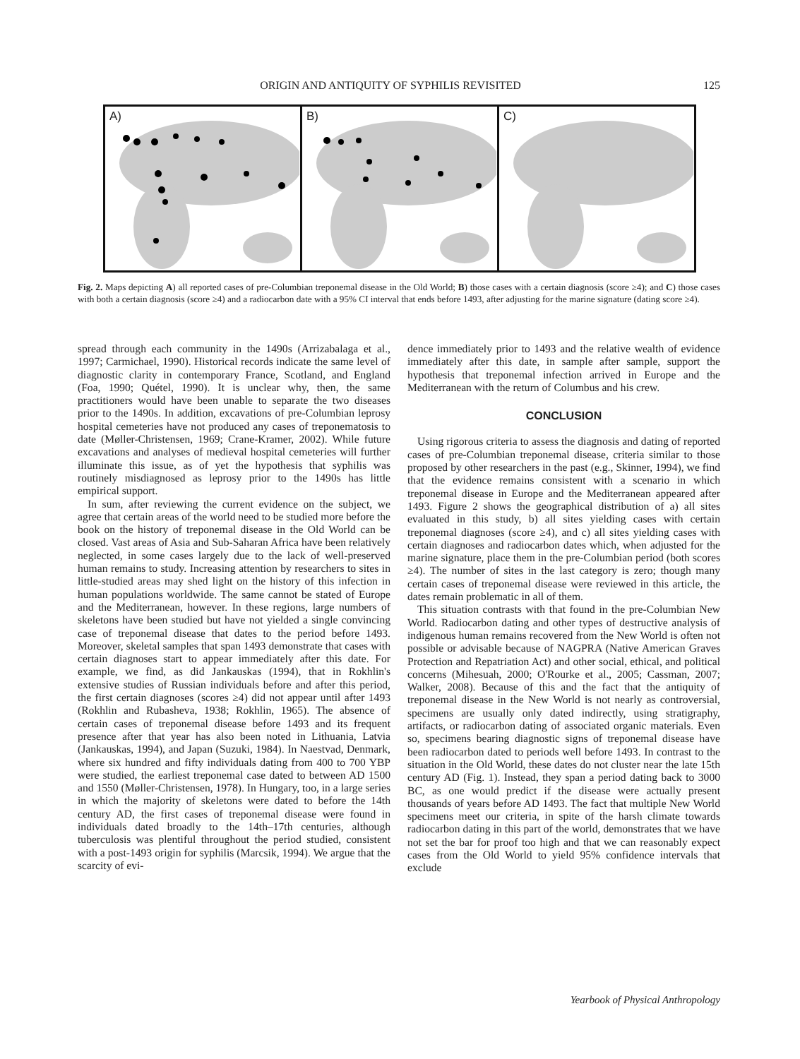ORIGIN AND ANTIQUITY OF SYPHILIS REVISITED 125
A)
B)
C)
Fig. 2. Maps depicting A) all reported cases of pre-Columbian treponemal disease in the Old World; B) those cases with a certain diagnosis (score ≥4); and C) those cases with both a certain diagnosis (score ≥4) and a radiocarbon date with a 95% CI interval that ends before 1493, after adjusting for the marine signature (dating score ≥4).
spread through each community in the 1490s (Arrizabalaga et al., 1997; Carmichael, 1990). Historical records indicate the same level of diagnostic clarity in contemporary France, Scotland, and England (Foa, 1990; Quétel, 1990). It is unclear why, then, the same practitioners would have been unable to separate the two diseases prior to the 1490s. In addition, excavations of pre-Columbian leprosy hospital cemeteries have not produced any cases of treponematosis to date (Møller-Christensen, 1969; Crane-Kramer, 2002). While future excavations and analyses of medieval hospital cemeteries will further illuminate this issue, as of yet the hypothesis that syphilis was routinely misdiagnosed as leprosy prior to the 1490s has little empirical support.
In sum, after reviewing the current evidence on the subject, we agree that certain areas of the world need to be studied more before the book on the history of treponemal disease in the Old World can be closed. Vast areas of Asia and Sub-Saharan Africa have been relatively neglected, in some cases largely due to the lack of well-preserved human remains to study. Increasing attention by researchers to sites in little-studied areas may shed light on the history of this infection in human populations worldwide. The same cannot be stated of Europe and the Mediterranean, however. In these regions, large numbers of skeletons have been studied but have not yielded a single convincing case of treponemal disease that dates to the period before 1493. Moreover, skeletal samples that span 1493 demonstrate that cases with certain diagnoses start to appear immediately after this date. For example, we find, as did Jankauskas (1994), that in Rokhlin's extensive studies of Russian individuals before and after this period, the first certain diagnoses (scores ≥4) did not appear until after 1493 (Rokhlin and Rubasheva, 1938; Rokhlin, 1965). The absence of certain cases of treponemal disease before 1493 and its frequent presence after that year has also been noted in Lithuania, Latvia (Jankauskas, 1994), and Japan (Suzuki, 1984). In Naestvad, Denmark, where six hundred and fifty individuals dating from 400 to 700 YBP were studied, the earliest treponemal case dated to between AD 1500 and 1550 (Møller-Christensen, 1978). In Hungary, too, in a large series in which the majority of skeletons were dated to before the 14th century AD, the first cases of treponemal disease were found in individuals dated broadly to the 14th–17th centuries, although tuberculosis was plentiful throughout the period studied, consistent with a post-1493 origin for syphilis (Marcsik, 1994). We argue that the scarcity of evi-
dence immediately prior to 1493 and the relative wealth of evidence immediately after this date, in sample after sample, support the hypothesis that treponemal infection arrived in Europe and the Mediterranean with the return of Columbus and his crew.
CONCLUSION
Using rigorous criteria to assess the diagnosis and dating of reported cases of pre-Columbian treponemal disease, criteria similar to those proposed by other researchers in the past (e.g., Skinner, 1994), we find that the evidence remains consistent with a scenario in which treponemal disease in Europe and the Mediterranean appeared after 1493. Figure 2 shows the geographical distribution of a) all sites evaluated in this study, b) all sites yielding cases with certain treponemal diagnoses (score ≥4), and c) all sites yielding cases with certain diagnoses and radiocarbon dates which, when adjusted for the marine signature, place them in the pre-Columbian period (both scores ≥4). The number of sites in the last category is zero; though many certain cases of treponemal disease were reviewed in this article, the dates remain problematic in all of them.
This situation contrasts with that found in the pre-Columbian New World. Radiocarbon dating and other types of destructive analysis of indigenous human remains recovered from the New World is often not possible or advisable because of NAGPRA (Native American Graves Protection and Repatriation Act) and other social, ethical, and political concerns (Mihesuah, 2000; O'Rourke et al., 2005; Cassman, 2007; Walker, 2008). Because of this and the fact that the antiquity of treponemal disease in the New World is not nearly as controversial, specimens are usually only dated indirectly, using stratigraphy, artifacts, or radiocarbon dating of associated organic materials. Even so, specimens bearing diagnostic signs of treponemal disease have been radiocarbon dated to periods well before 1493. In contrast to the situation in the Old World, these dates do not cluster near the late 15th century AD (Fig. 1). Instead, they span a period dating back to 3000 BC, as one would predict if the disease were actually present thousands of years before AD 1493. The fact that multiple New World specimens meet our criteria, in spite of the harsh climate towards radiocarbon dating in this part of the world, demonstrates that we have not set the bar for proof too high and that we can reasonably expect cases from the Old World to yield 95% confidence intervals that exclude
Yearbook of Physical Anthropology